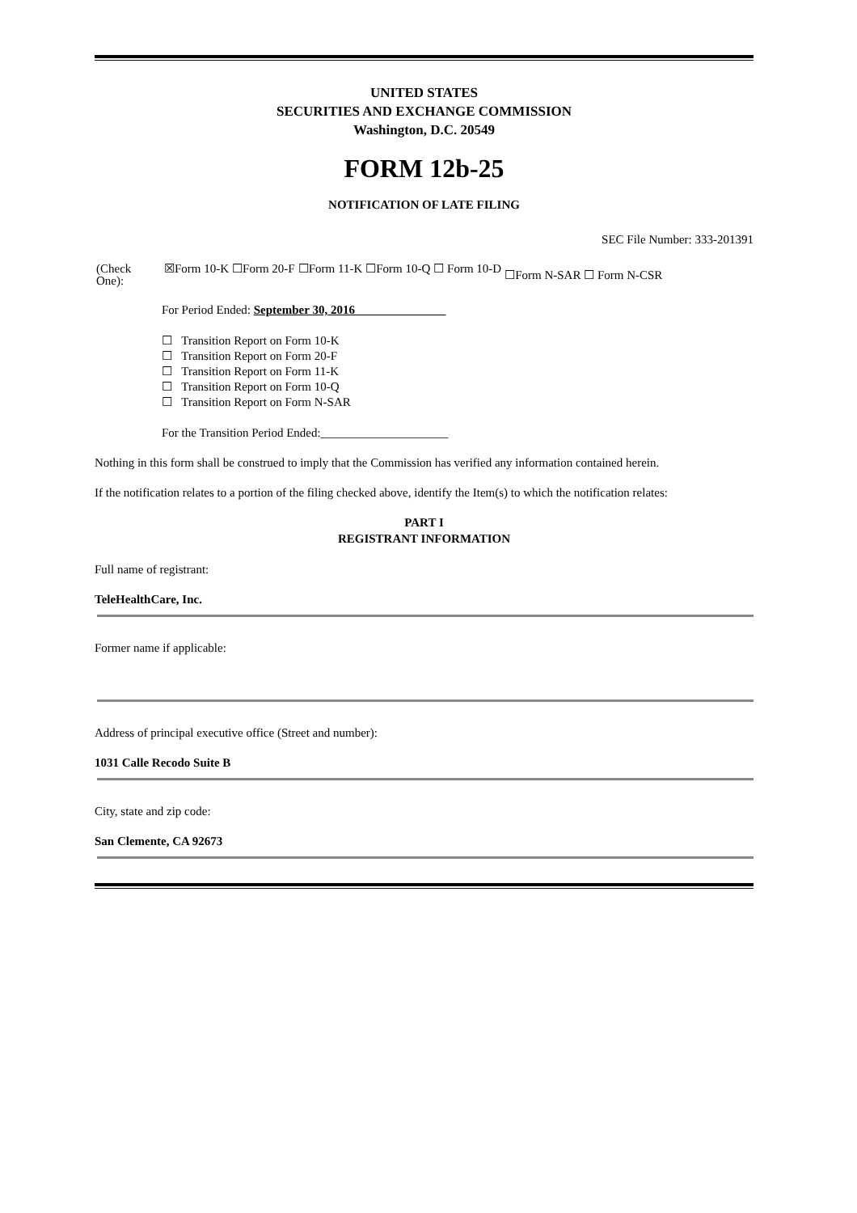UNITED STATES
SECURITIES AND EXCHANGE COMMISSION
Washington, D.C. 20549
FORM 12b-25
NOTIFICATION OF LATE FILING
SEC File Number: 333-201391
| (Check One): | ☒Form 10-K | ☐Form 20-F | ☐Form 11-K | ☐Form 10-Q | ☐ Form 10-D | ☐Form N-SAR ☐ Form N-CSR |
For Period Ended: September 30, 2016
☐ Transition Report on Form 10-K
☐ Transition Report on Form 20-F
☐ Transition Report on Form 11-K
☐ Transition Report on Form 10-Q
☐ Transition Report on Form N-SAR
For the Transition Period Ended:_____________________
Nothing in this form shall be construed to imply that the Commission has verified any information contained herein.
If the notification relates to a portion of the filing checked above, identify the Item(s) to which the notification relates:
PART I
REGISTRANT INFORMATION
Full name of registrant:
TeleHealthCare, Inc.
Former name if applicable:
Address of principal executive office (Street and number):
1031 Calle Recodo Suite B
City, state and zip code:
San Clemente, CA 92673